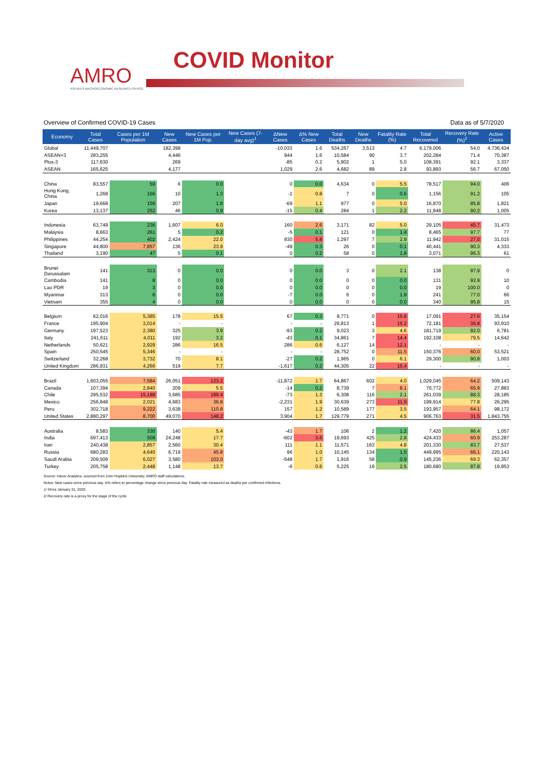AMRO
ASEAN+3 MACROECONOMIC RESEARCH OFFICE
COVID Monitor
Overview of Confirmed COVID-19 Cases Data as of 5/7/2020
| Economy | Total Cases | Cases per 1M Population | New Cases | New Cases per 1M Pop. | New Cases (7-day avg)<sup>1</sup> | ΔNew Cases | Δ% New Cases | Total Deaths | New Deaths | Fatality Rate (%) | Total Recovered | Recovery Rate (%)<sup>2</sup> | Active Cases |
| --- | --- | --- | --- | --- | --- | --- | --- | --- | --- | --- | --- | --- | --- |
| Global | 11,449,707 | | 182,398 | | | -10,033 | 1.6 | 534,267 | 3,513 | 4.7 | 6,179,006 | 54.0 | 4,736,434 |
| ASEAN+3 | 283,255 | | 4,446 | | | 944 | 1.6 | 10,584 | 90 | 3.7 | 202,284 | 71.4 | 70,387 |
| Plus-3 | 117,630 | | 269 | | | -85 | 0.2 | 5,902 | 1 | 5.0 | 108,391 | 92.1 | 3,337 |
| ASEAN | 165,625 | | 4,177 | | | 1,029 | 2.6 | 4,682 | 89 | 2.8 | 93,893 | 56.7 | 67,050 |
| China | 83,557 | 59 | 6 | 0.0 | | 0 | 0.0 | 4,634 | 0 | 5.5 | 78,517 | 94.0 | 406 |
| Hong Kong, China | 1,268 | 166 | 10 | 1.3 | | -1 | 0.8 | 7 | 0 | 0.6 | 1,156 | 91.2 | 105 |
| Japan | 19,668 | 156 | 207 | 1.6 | | -69 | 1.1 | 977 | 0 | 5.0 | 16,870 | 85.8 | 1,821 |
| Korea | 13,137 | 252 | 46 | 0.9 | | -15 | 0.4 | 284 | 1 | 2.2 | 11,848 | 90.2 | 1,005 |
| Indonesia | 63,749 | 236 | 1,607 | 6.0 | | 160 | 2.6 | 3,171 | 82 | 5.0 | 29,105 | 45.7 | 31,473 |
| Malaysia | 8,663 | 261 | 5 | 0.2 | | -5 | 0.1 | 121 | 0 | 1.4 | 8,465 | 97.7 | 77 |
| Philippines | 44,254 | 402 | 2,424 | 22.0 | | 930 | 5.8 | 1,297 | 7 | 2.9 | 11,942 | 27.0 | 31,015 |
| Singapore | 44,800 | 7,857 | 136 | 23.9 | | -49 | 0.3 | 26 | 0 | 0.1 | 40,441 | 90.3 | 4,333 |
| Thailand | 3,190 | 47 | 5 | 0.1 | | 0 | 0.2 | 58 | 0 | 1.8 | 3,071 | 96.3 | 61 |
| Brunei Darussalam | 141 | 313 | 0 | 0.0 | | 0 | 0.0 | 3 | 0 | 2.1 | 138 | 97.9 | 0 |
| Cambodia | 141 | 8 | 0 | 0.0 | | 0 | 0.0 | 0 | 0 | 0.0 | 131 | 92.9 | 10 |
| Lao PDR | 19 | 3 | 0 | 0.0 | | 0 | 0.0 | 0 | 0 | 0.0 | 19 | 100.0 | 0 |
| Myanmar | 313 | 6 | 0 | 0.0 | | -7 | 0.0 | 6 | 0 | 1.9 | 241 | 77.0 | 66 |
| Vietnam | 355 | 4 | 0 | 0.0 | | 0 | 0.0 | 0 | 0 | 0.0 | 340 | 95.8 | 15 |
| Belgium | 62,016 | 5,385 | 178 | 15.5 | | 67 | 0.3 | 9,771 | 0 | 15.8 | 17,091 | 27.6 | 35,154 |
| France | 195,904 | 3,014 | - | - | | - | - | 29,813 | 1 | 15.2 | 72,181 | 36.8 | 93,910 |
| Germany | 197,523 | 2,380 | 325 | 3.9 | | -93 | 0.2 | 9,023 | 3 | 4.6 | 181,719 | 92.0 | 6,781 |
| Italy | 241,611 | 4,011 | 192 | 3.2 | | -43 | 0.1 | 34,861 | 7 | 14.4 | 192,108 | 79.5 | 14,642 |
| Netherlands | 50,621 | 2,929 | 286 | 16.5 | | 286 | 0.6 | 6,127 | 14 | 12.1 | - | - | - |
| Spain | 250,545 | 5,346 | - | - | | - | - | 28,752 | 0 | 11.5 | 150,376 | 60.0 | 53,521 |
| Switzerland | 32,268 | 3,732 | 70 | 8.1 | | -27 | 0.2 | 1,965 | 0 | 6.1 | 29,300 | 90.8 | 1,003 |
| United Kingdom | 286,931 | 4,266 | 519 | 7.7 | | -1,617 | 0.2 | 44,305 | 22 | 15.4 | - | - | - |
| Brazil | 1,603,055 | 7,584 | 26,051 | 123.2 | | -11,872 | 1.7 | 64,867 | 602 | 4.0 | 1,029,045 | 64.2 | 509,143 |
| Canada | 107,394 | 2,840 | 209 | 5.5 | | -14 | 0.2 | 8,739 | 7 | 8.1 | 70,772 | 65.9 | 27,883 |
| Chile | 295,532 | 15,188 | 3,685 | 189.4 | | -73 | 1.3 | 6,308 | 116 | 2.1 | 261,039 | 88.3 | 28,185 |
| Mexico | 256,848 | 2,021 | 4,683 | 36.8 | | -2,231 | 1.9 | 30,639 | 273 | 11.9 | 199,914 | 77.8 | 26,295 |
| Peru | 302,718 | 9,222 | 3,638 | 110.8 | | 157 | 1.2 | 10,589 | 177 | 3.5 | 193,957 | 64.1 | 98,172 |
| United States | 2,880,297 | 8,700 | 49,070 | 148.2 | | 3,904 | 1.7 | 129,779 | 271 | 4.5 | 906,763 | 31.5 | 1,843,755 |
| Australia | 8,583 | 330 | 140 | 5.4 | | -43 | 1.7 | 106 | 2 | 1.2 | 7,420 | 86.4 | 1,057 |
| India | 697,413 | 509 | 24,248 | 17.7 | | -602 | 3.6 | 19,693 | 425 | 2.8 | 424,433 | 60.9 | 253,287 |
| Iran | 240,438 | 2,857 | 2,560 | 30.4 | | 111 | 1.1 | 11,571 | 163 | 4.8 | 201,330 | 83.7 | 27,537 |
| Russia | 680,283 | 4,640 | 6,719 | 45.8 | | 96 | 1.0 | 10,145 | 134 | 1.5 | 449,995 | 66.1 | 220,143 |
| Saudi Arabia | 209,509 | 6,027 | 3,580 | 103.0 | | -548 | 1.7 | 1,916 | 58 | 0.9 | 145,236 | 69.3 | 62,357 |
| Turkey | 205,758 | 2,448 | 1,148 | 13.7 | | -6 | 0.6 | 5,225 | 19 | 2.5 | 180,680 | 87.8 | 19,853 |
Source: Haver Analytics, sourced from John Hopkins University; AMRO staff calculations.
Notes: New cases since previous day. Δ% refers to percentage change since previous day. Fatality rate measured as deaths per confirmed infections.
1/ Since January 31, 2020.
2/ Recovery rate is a proxy for the stage of the cycle.